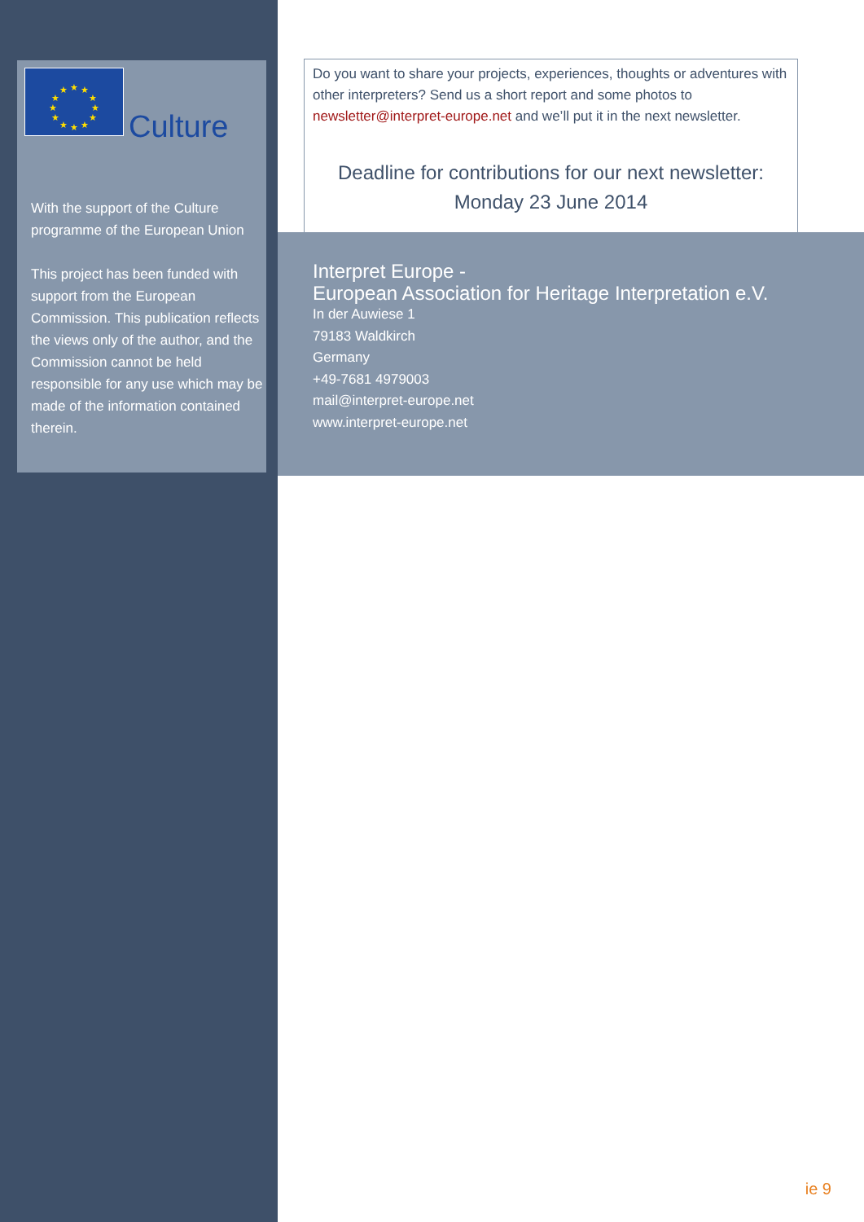★
★
★
★
★
★
★
★
★
★
★
★
Culture
With the support of the Culture programme of the European Union
This project has been funded with support from the European Commission. This publication reflects the views only of the author, and the Commission cannot be held responsible for any use which may be made of the information contained therein.
Do you want to share your projects, experiences, thoughts or adventures with other interpreters? Send us a short report and some photos to newsletter@interpret-europe.net and we’ll put it in the next newsletter.
Deadline for contributions for our next newsletter:
Monday 23 June 2014
Interpret Europe -
European Association for Heritage Interpretation e.V.
In der Auwiese 1
79183 Waldkirch
Germany
+49-7681 4979003
mail@interpret-europe.net
www.interpret-europe.net
ie 9